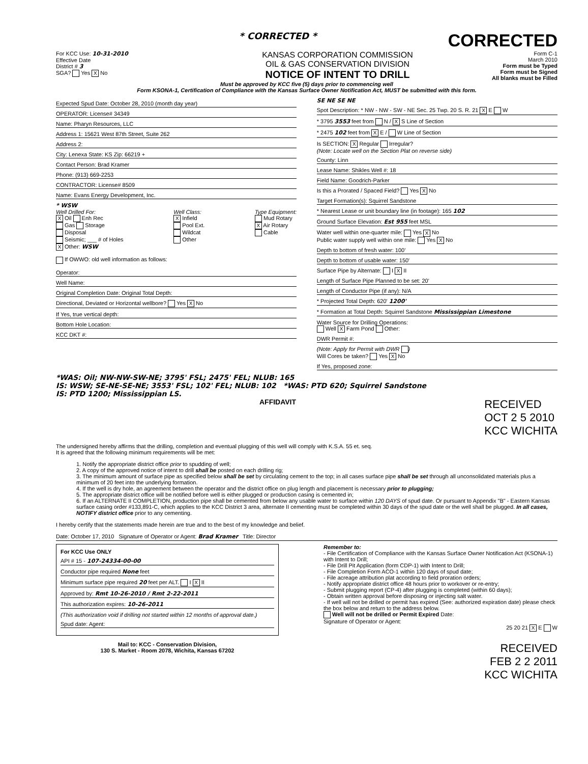* CORRECTED *
CORRECTED
For KCC Use: 10-31-2010
Effective Date
District # 3
SGA? Yes X No
KANSAS CORPORATION COMMISSION
OIL & GAS CONSERVATION DIVISION
NOTICE OF INTENT TO DRILL
Form C-1
March 2010
Form must be Typed
Form must be Signed
All blanks must be Filled
Must be approved by KCC five (5) days prior to commencing well
Form KSONA-1, Certification of Compliance with the Kansas Surface Owner Notification Act, MUST be submitted with this form.
Expected Spud Date: October 28, 2010 (month day year)
OPERATOR: License# 34349
Name: Pharyn Resources, LLC
Address 1: 15621 West 87th Street, Suite 262
Address 2:
City: Lenexa State: KS Zip: 66219 +
Contact Person: Brad Kramer
Phone: (913) 669-2253
CONTRACTOR: License# 8509
Name: Evans Energy Development, Inc.
* WSW
Well Drilled For:
X Oil Enh Rec
Gas Storage
Disposal
Seismic; ___ # of Holes
X Other: WSW
Well Class:
X Infield
Pool Ext.
Wildcat
Other
Type Equipment:
Mud Rotary
X Air Rotary
Cable
If OWWO: old well information as follows:
Operator:
Well Name:
Original Completion Date: Original Total Depth:
Directional, Deviated or Horizontal wellbore? Yes X No
If Yes, true vertical depth:
Bottom Hole Location:
KCC DKT #:
SE NE SE NE
Spot Description: * NW - NW - SW - NE Sec. 25 Twp. 20 S. R. 21 X E W
* 3795 3553 feet from N / X S Line of Section
* 2475 102 feet from X E / W Line of Section
Is SECTION: X Regular Irregular?
(Note: Locate well on the Section Plat on reverse side)
County: Linn
Lease Name: Shikles Well #: 18
Field Name: Goodrich-Parker
Is this a Prorated / Spaced Field? Yes X No
Target Formation(s): Squirrel Sandstone
* Nearest Lease or unit boundary line (in footage): 165 102
Ground Surface Elevation: Est 955 feet MSL
Water well within one-quarter mile: Yes X No
Public water supply well within one mile: Yes X No
Depth to bottom of fresh water: 100'
Depth to bottom of usable water: 150'
Surface Pipe by Alternate: I X II
Length of Surface Pipe Planned to be set: 20'
Length of Conductor Pipe (if any): N/A
* Projected Total Depth: 620' 1200'
* Formation at Total Depth: Squirrel Sandstone Mississippian Limestone
Water Source for Drilling Operations:
Well X Farm Pond Other:
DWR Permit #:
(Note: Apply for Permit with DWR )
Will Cores be taken? Yes X No
If Yes, proposed zone:
*WAS: Oil; NW-NW-SW-NE; 3795' FSL; 2475' FEL; NLUB: 165
IS: WSW; SE-NE-SE-NE; 3553' FSL; 102' FEL; NLUB: 102 *WAS: PTD 620; Squirrel Sandstone
IS: PTD 1200; Mississippian LS.
AFFIDAVIT
RECEIVED
OCT 2 5 2010
KCC WICHITA
The undersigned hereby affirms that the drilling, completion and eventual plugging of this well will comply with K.S.A. 55 et. seq.
It is agreed that the following minimum requirements will be met:
1. Notify the appropriate district office prior to spudding of well;
2. A copy of the approved notice of intent to drill shall be posted on each drilling rig;
3. The minimum amount of surface pipe as specified below shall be set by circulating cement to the top; in all cases surface pipe shall be set through all unconsolidated materials plus a minimum of 20 feet into the underlying formation.
4. If the well is dry hole, an agreement between the operator and the district office on plug length and placement is necessary prior to plugging;
5. The appropriate district office will be notified before well is either plugged or production casing is cemented in;
6. If an ALTERNATE II COMPLETION, production pipe shall be cemented from below any usable water to surface within 120 DAYS of spud date. Or pursuant to Appendix "B" - Eastern Kansas surface casing order #133,891-C, which applies to the KCC District 3 area, alternate II cementing must be completed within 30 days of the spud date or the well shall be plugged. In all cases, NOTIFY district office prior to any cementing.
I hereby certify that the statements made herein are true and to the best of my knowledge and belief.
Date: October 17, 2010 Signature of Operator or Agent: Brad Kramer Title: Director
For KCC Use ONLY
API # 15 - 107-24334-00-00
Conductor pipe required None feet
Minimum surface pipe required 20 feet per ALT. I X II
Approved by: Rmt 10-26-2010 / Rmt 2-22-2011
This authorization expires: 10-26-2011
(This authorization void if drilling not started within 12 months of approval date.)
Spud date: Agent:
Mail to: KCC - Conservation Division,
130 S. Market - Room 2078, Wichita, Kansas 67202
Remember to:
- File Certification of Compliance with the Kansas Surface Owner Notification Act (KSONA-1) with Intent to Drill;
- File Drill Pit Application (form CDP-1) with Intent to Drill;
- File Completion Form ACO-1 within 120 days of spud date;
- File acreage attribution plat according to field proration orders;
- Notify appropriate district office 48 hours prior to workover or re-entry;
- Submit plugging report (CP-4) after plugging is completed (within 60 days);
- Obtain written approval before disposing or injecting salt water.
- If well will not be drilled or permit has expired (See: authorized expiration date) please check the box below and return to the address below.
Well will not be drilled or Permit Expired Date:
Signature of Operator or Agent:
25 20 21 X E W
RECEIVED
FEB 2 2 2011
KCC WICHITA